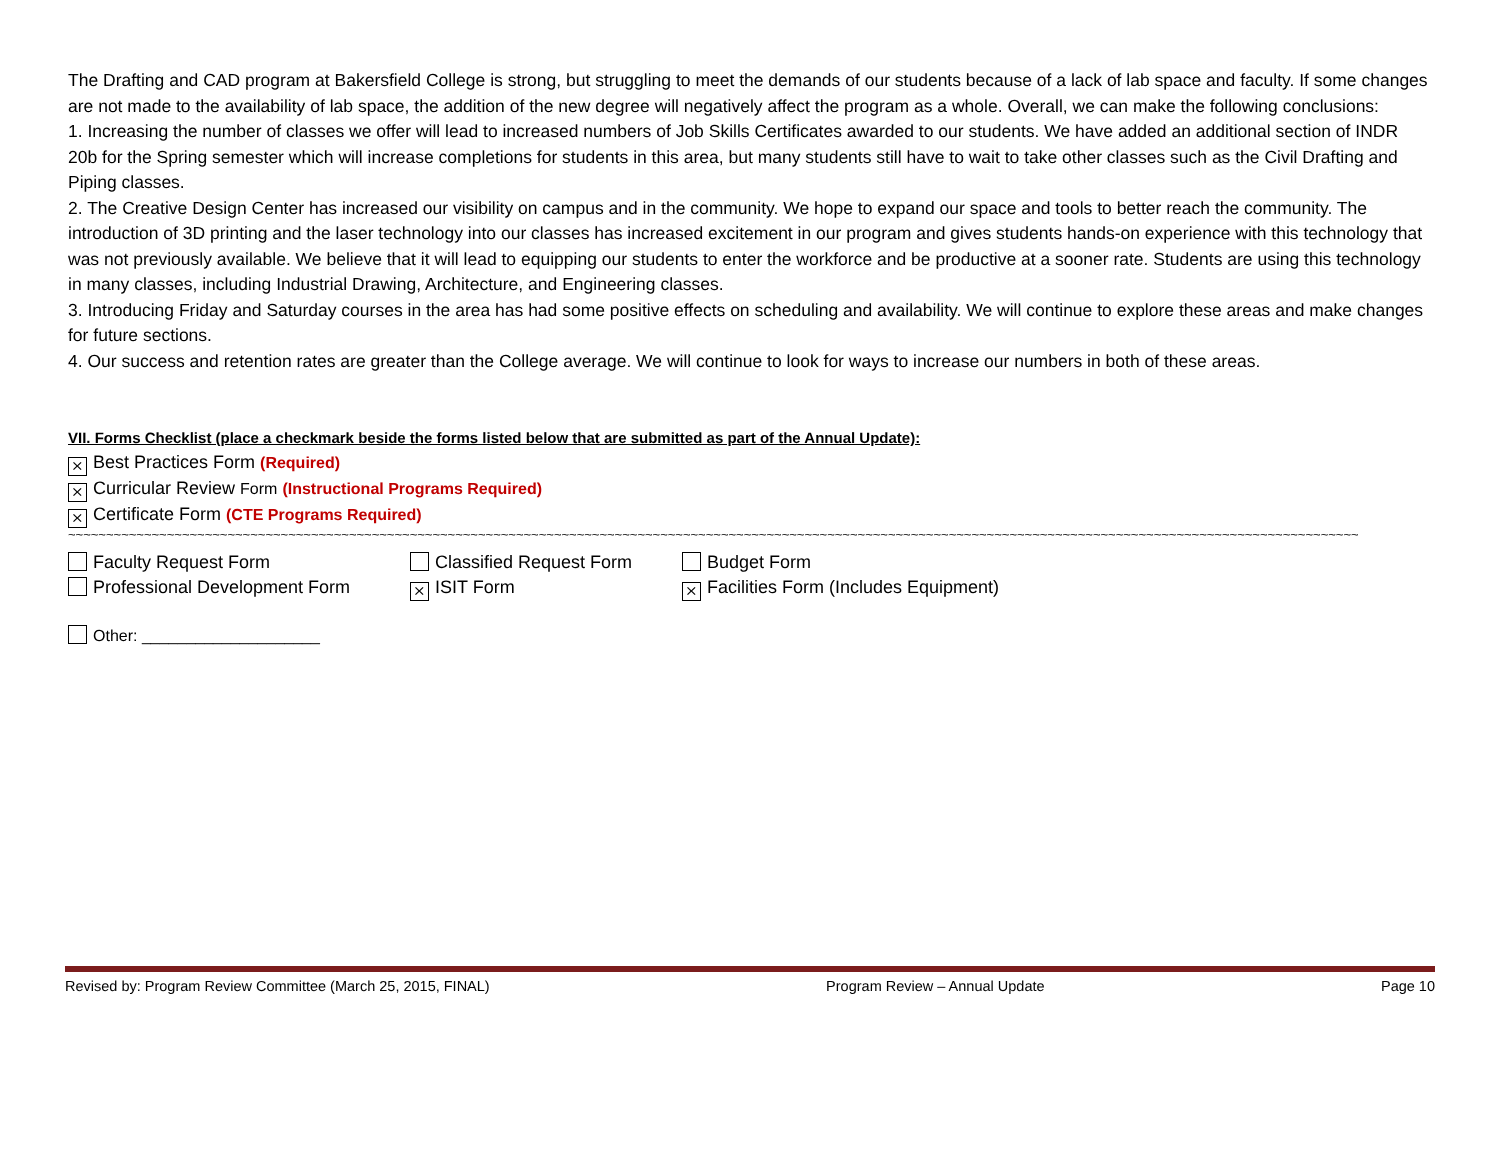The Drafting and CAD program at Bakersfield College is strong, but struggling to meet the demands of our students because of a lack of lab space and faculty. If some changes are not made to the availability of lab space, the addition of the new degree will negatively affect the program as a whole. Overall, we can make the following conclusions:
1. Increasing the number of classes we offer will lead to increased numbers of Job Skills Certificates awarded to our students. We have added an additional section of INDR 20b for the Spring semester which will increase completions for students in this area, but many students still have to wait to take other classes such as the Civil Drafting and Piping classes.
2. The Creative Design Center has increased our visibility on campus and in the community. We hope to expand our space and tools to better reach the community. The introduction of 3D printing and the laser technology into our classes has increased excitement in our program and gives students hands-on experience with this technology that was not previously available. We believe that it will lead to equipping our students to enter the workforce and be productive at a sooner rate. Students are using this technology in many classes, including Industrial Drawing, Architecture, and Engineering classes.
3. Introducing Friday and Saturday courses in the area has had some positive effects on scheduling and availability. We will continue to explore these areas and make changes for future sections.
4. Our success and retention rates are greater than the College average. We will continue to look for ways to increase our numbers in both of these areas.
VII. Forms Checklist (place a checkmark beside the forms listed below that are submitted as part of the Annual Update):
⨯ Best Practices Form (Required)
⨯ Curricular Review Form (Instructional Programs Required)
⨯ Certificate Form (CTE Programs Required)
~~~~~~~~~~~~~~~~~~~~~~~~~~~~~~~~~~~~~~~~~~~~~~~~~~~~~~~~~~~~~~~~~~~~~~~~~~~~~~~~~~~~~~~~~~~~~~~~~~~~~~~~~~~~~~~~~~~~~~~~~~~~~~~~~~~~~~~~~~~~~~~~~~~~~~~~~~~~~~~~~~~~~~~~~~~~~~~~~~~~~~~~~~~~~~~~~~~
Faculty Request Form Classified Request Form Budget Form
Professional Development Form ⨯ ISIT Form ⨯ Facilities Form (Includes Equipment)
Other: ____________________
Revised by: Program Review Committee (March 25, 2015, FINAL) Program Review – Annual Update Page 10